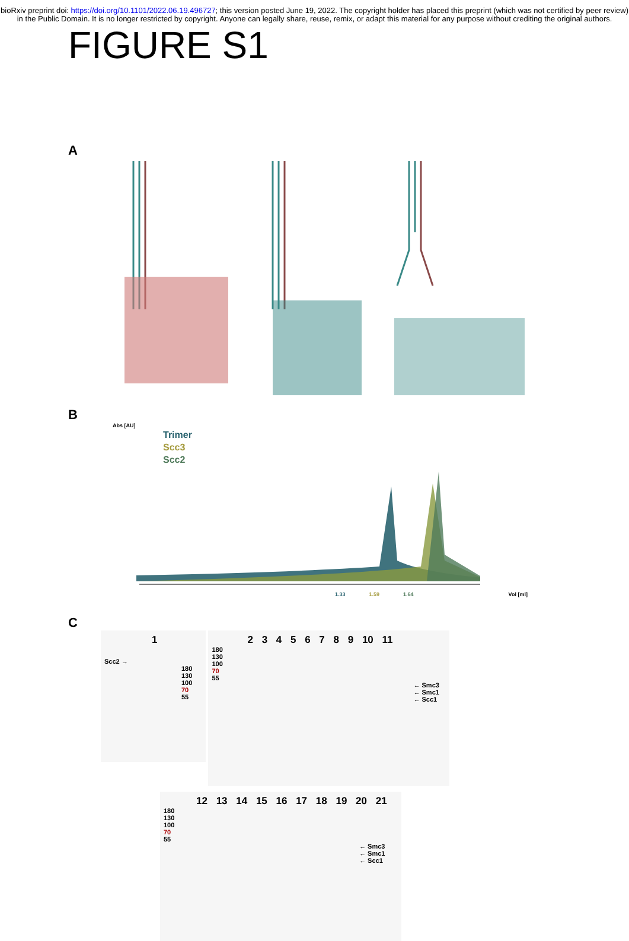bioRxiv preprint doi: https://doi.org/10.1101/2022.06.19.496727; this version posted June 19, 2022. The copyright holder has placed this preprint (which was not certified by peer review) in the Public Domain. It is no longer restricted by copyright. Anyone can legally share, reuse, remix, or adapt this material for any purpose without crediting the original authors.
FIGURE S1
A
B
Abs [AU]
Trimer
Scc3
Scc2
1.33 1.59 1.64 Vol [ml]
C
1
Scc2 →
180
130
100
70
55
2 3 4 5 6 7 8 9 10 11
180
130
100
70
55
← Smc3
← Smc1
← Scc1
12 13 14 15 16 17 18 19 20 21
180
130
100
70
55
← Smc3
← Smc1
← Scc1